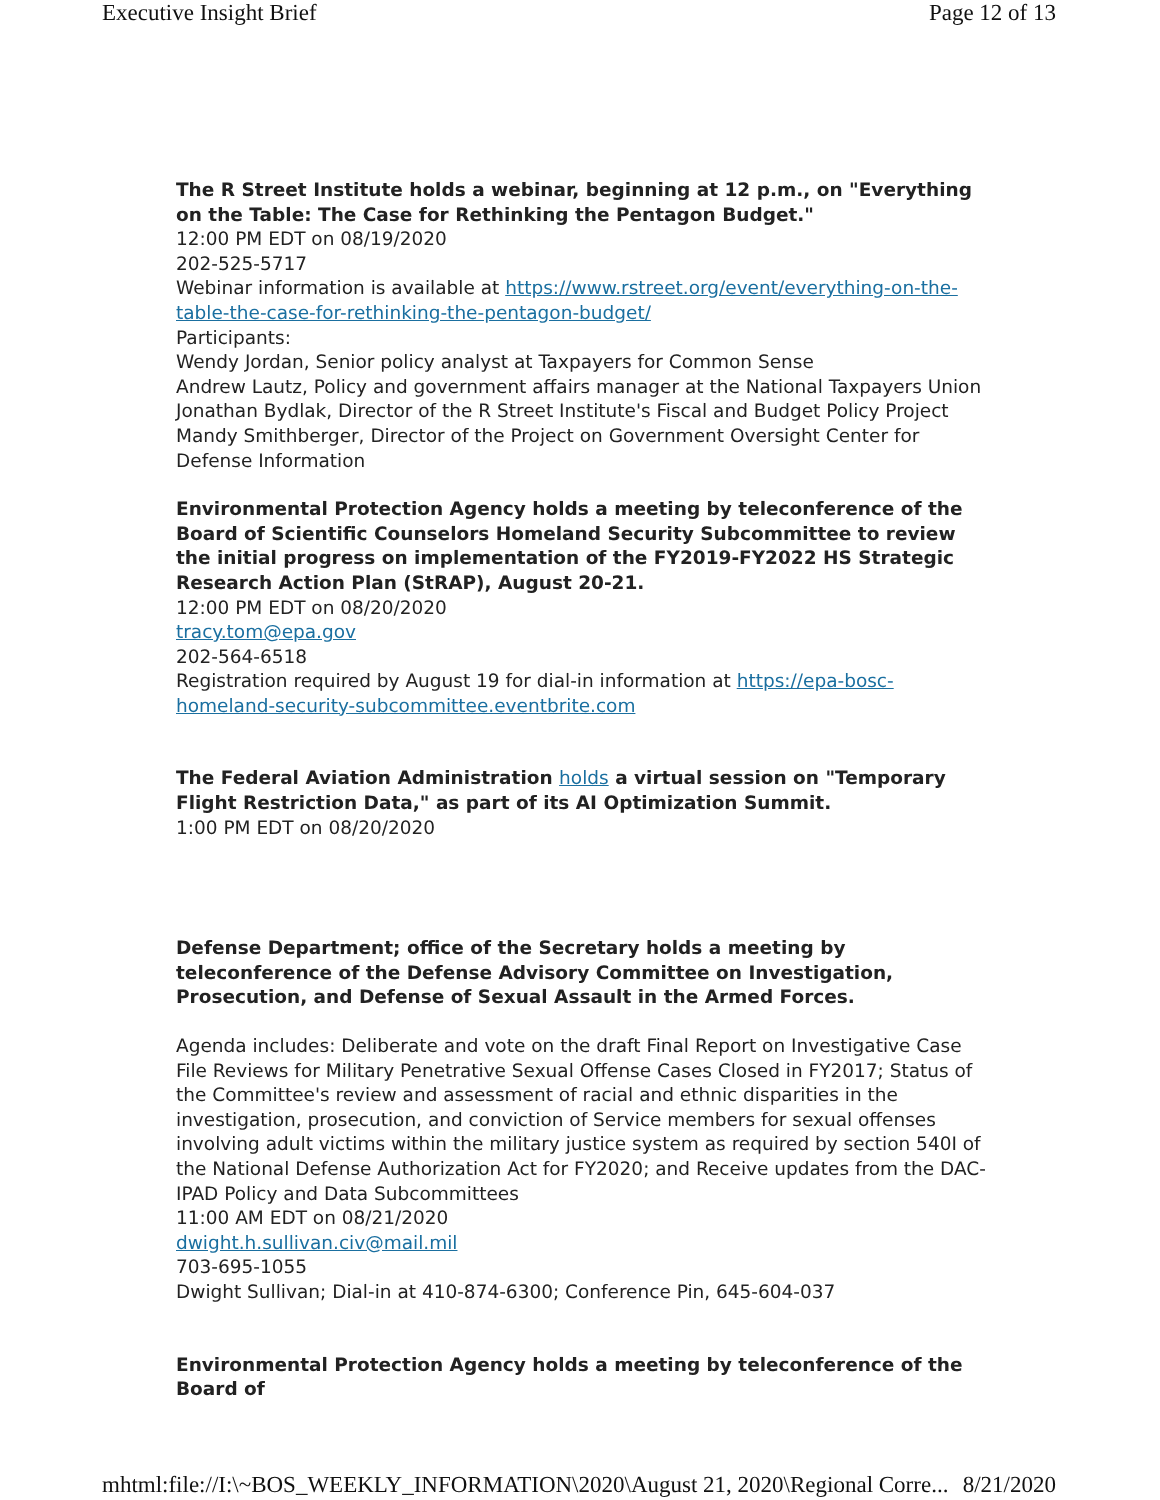Executive Insight Brief Page 12 of 13
The R Street Institute holds a webinar, beginning at 12 p.m., on "Everything on the Table: The Case for Rethinking the Pentagon Budget."
12:00 PM EDT on 08/19/2020
202-525-5717
Webinar information is available at https://www.rstreet.org/event/everything-on-the-table-the-case-for-rethinking-the-pentagon-budget/
Participants:
Wendy Jordan, Senior policy analyst at Taxpayers for Common Sense
Andrew Lautz, Policy and government affairs manager at the National Taxpayers Union
Jonathan Bydlak, Director of the R Street Institute's Fiscal and Budget Policy Project
Mandy Smithberger, Director of the Project on Government Oversight Center for Defense Information
Environmental Protection Agency holds a meeting by teleconference of the Board of Scientific Counselors Homeland Security Subcommittee to review the initial progress on implementation of the FY2019-FY2022 HS Strategic Research Action Plan (StRAP), August 20-21.
12:00 PM EDT on 08/20/2020
tracy.tom@epa.gov
202-564-6518
Registration required by August 19 for dial-in information at https://epa-bosc-homeland-security-subcommittee.eventbrite.com
The Federal Aviation Administration holds a virtual session on "Temporary Flight Restriction Data," as part of its AI Optimization Summit.
1:00 PM EDT on 08/20/2020
Defense Department; office of the Secretary holds a meeting by teleconference of the Defense Advisory Committee on Investigation, Prosecution, and Defense of Sexual Assault in the Armed Forces.
Agenda includes: Deliberate and vote on the draft Final Report on Investigative Case File Reviews for Military Penetrative Sexual Offense Cases Closed in FY2017; Status of the Committee's review and assessment of racial and ethnic disparities in the investigation, prosecution, and conviction of Service members for sexual offenses involving adult victims within the military justice system as required by section 540I of the National Defense Authorization Act for FY2020; and Receive updates from the DAC-IPAD Policy and Data Subcommittees
11:00 AM EDT on 08/21/2020
dwight.h.sullivan.civ@mail.mil
703-695-1055
Dwight Sullivan; Dial-in at 410-874-6300; Conference Pin, 645-604-037
Environmental Protection Agency holds a meeting by teleconference of the Board of
mhtml:file://I:\~BOS_WEEKLY_INFORMATION\2020\August 21, 2020\Regional Corre... 8/21/2020